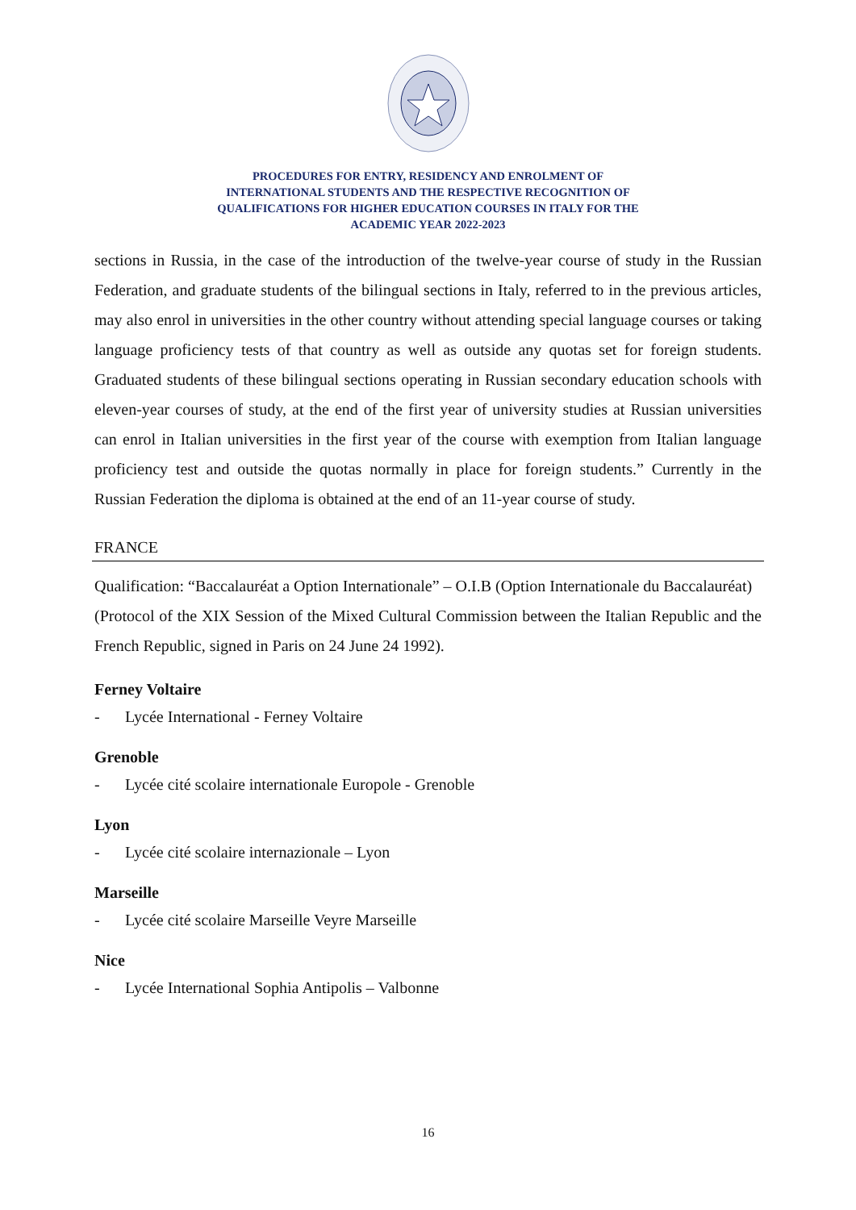PROCEDURES FOR ENTRY, RESIDENCY AND ENROLMENT OF
INTERNATIONAL STUDENTS AND THE RESPECTIVE RECOGNITION OF
QUALIFICATIONS FOR HIGHER EDUCATION COURSES IN ITALY FOR THE
ACADEMIC YEAR 2022-2023
sections in Russia, in the case of the introduction of the twelve-year course of study in the Russian Federation, and graduate students of the bilingual sections in Italy, referred to in the previous articles, may also enrol in universities in the other country without attending special language courses or taking language proficiency tests of that country as well as outside any quotas set for foreign students. Graduated students of these bilingual sections operating in Russian secondary education schools with eleven-year courses of study, at the end of the first year of university studies at Russian universities can enrol in Italian universities in the first year of the course with exemption from Italian language proficiency test and outside the quotas normally in place for foreign students.” Currently in the Russian Federation the diploma is obtained at the end of an 11-year course of study.
FRANCE
Qualification: “Baccalauréat a Option Internationale” – O.I.B (Option Internationale du Baccalauréat)
(Protocol of the XIX Session of the Mixed Cultural Commission between the Italian Republic and the French Republic, signed in Paris on 24 June 24 1992).
Ferney Voltaire
- Lycée International - Ferney Voltaire
Grenoble
- Lycée cité scolaire internationale Europole - Grenoble
Lyon
- Lycée cité scolaire internazionale – Lyon
Marseille
- Lycée cité scolaire Marseille Veyre Marseille
Nice
- Lycée International Sophia Antipolis – Valbonne
16